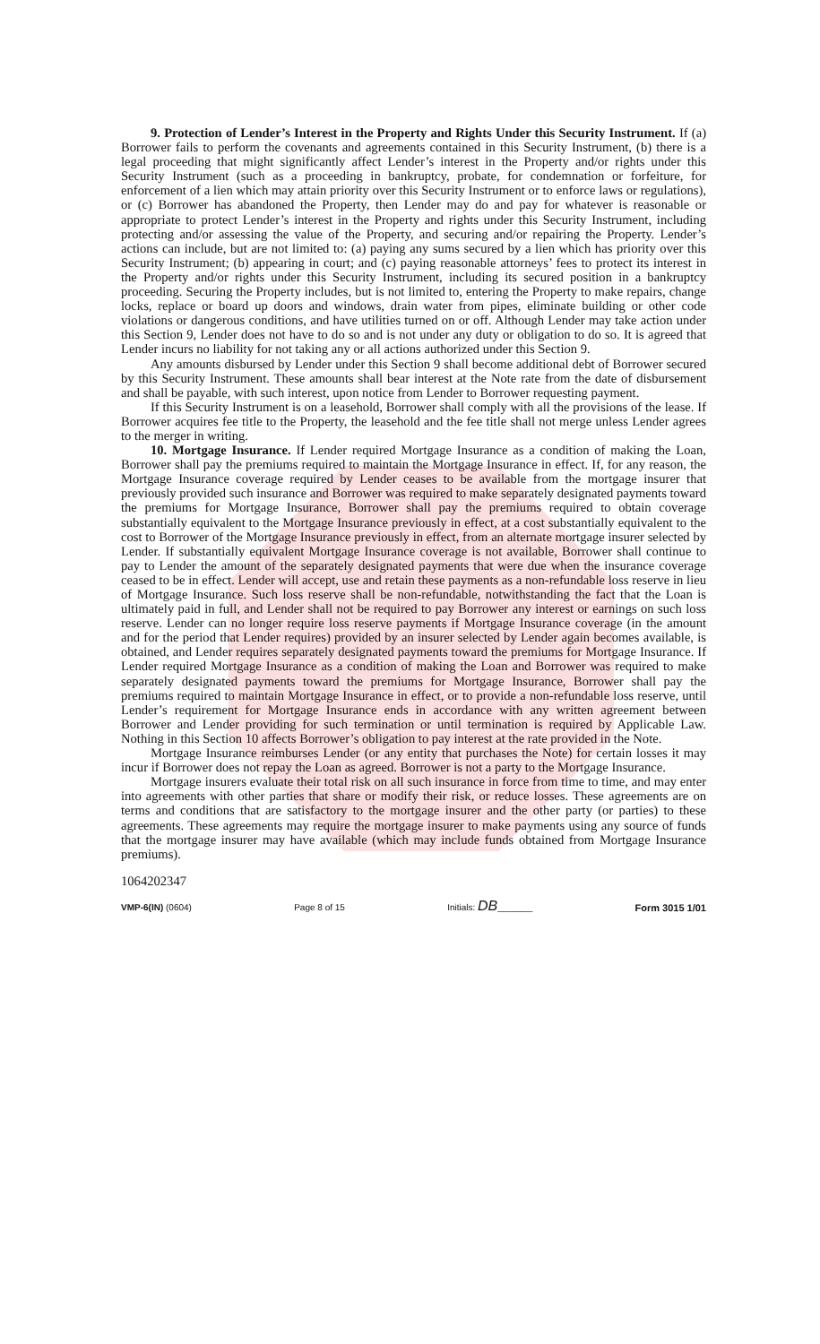9. Protection of Lender’s Interest in the Property and Rights Under this Security Instrument. If (a) Borrower fails to perform the covenants and agreements contained in this Security Instrument, (b) there is a legal proceeding that might significantly affect Lender’s interest in the Property and/or rights under this Security Instrument (such as a proceeding in bankruptcy, probate, for condemnation or forfeiture, for enforcement of a lien which may attain priority over this Security Instrument or to enforce laws or regulations), or (c) Borrower has abandoned the Property, then Lender may do and pay for whatever is reasonable or appropriate to protect Lender’s interest in the Property and rights under this Security Instrument, including protecting and/or assessing the value of the Property, and securing and/or repairing the Property. Lender’s actions can include, but are not limited to: (a) paying any sums secured by a lien which has priority over this Security Instrument; (b) appearing in court; and (c) paying reasonable attorneys’ fees to protect its interest in the Property and/or rights under this Security Instrument, including its secured position in a bankruptcy proceeding. Securing the Property includes, but is not limited to, entering the Property to make repairs, change locks, replace or board up doors and windows, drain water from pipes, eliminate building or other code violations or dangerous conditions, and have utilities turned on or off. Although Lender may take action under this Section 9, Lender does not have to do so and is not under any duty or obligation to do so. It is agreed that Lender incurs no liability for not taking any or all actions authorized under this Section 9.
Any amounts disbursed by Lender under this Section 9 shall become additional debt of Borrower secured by this Security Instrument. These amounts shall bear interest at the Note rate from the date of disbursement and shall be payable, with such interest, upon notice from Lender to Borrower requesting payment.
If this Security Instrument is on a leasehold, Borrower shall comply with all the provisions of the lease. If Borrower acquires fee title to the Property, the leasehold and the fee title shall not merge unless Lender agrees to the merger in writing.
10. Mortgage Insurance. If Lender required Mortgage Insurance as a condition of making the Loan, Borrower shall pay the premiums required to maintain the Mortgage Insurance in effect. If, for any reason, the Mortgage Insurance coverage required by Lender ceases to be available from the mortgage insurer that previously provided such insurance and Borrower was required to make separately designated payments toward the premiums for Mortgage Insurance, Borrower shall pay the premiums required to obtain coverage substantially equivalent to the Mortgage Insurance previously in effect, at a cost substantially equivalent to the cost to Borrower of the Mortgage Insurance previously in effect, from an alternate mortgage insurer selected by Lender. If substantially equivalent Mortgage Insurance coverage is not available, Borrower shall continue to pay to Lender the amount of the separately designated payments that were due when the insurance coverage ceased to be in effect. Lender will accept, use and retain these payments as a non-refundable loss reserve in lieu of Mortgage Insurance. Such loss reserve shall be non-refundable, notwithstanding the fact that the Loan is ultimately paid in full, and Lender shall not be required to pay Borrower any interest or earnings on such loss reserve. Lender can no longer require loss reserve payments if Mortgage Insurance coverage (in the amount and for the period that Lender requires) provided by an insurer selected by Lender again becomes available, is obtained, and Lender requires separately designated payments toward the premiums for Mortgage Insurance. If Lender required Mortgage Insurance as a condition of making the Loan and Borrower was required to make separately designated payments toward the premiums for Mortgage Insurance, Borrower shall pay the premiums required to maintain Mortgage Insurance in effect, or to provide a non-refundable loss reserve, until Lender’s requirement for Mortgage Insurance ends in accordance with any written agreement between Borrower and Lender providing for such termination or until termination is required by Applicable Law. Nothing in this Section 10 affects Borrower’s obligation to pay interest at the rate provided in the Note.
Mortgage Insurance reimburses Lender (or any entity that purchases the Note) for certain losses it may incur if Borrower does not repay the Loan as agreed. Borrower is not a party to the Mortgage Insurance.
Mortgage insurers evaluate their total risk on all such insurance in force from time to time, and may enter into agreements with other parties that share or modify their risk, or reduce losses. These agreements are on terms and conditions that are satisfactory to the mortgage insurer and the other party (or parties) to these agreements. These agreements may require the mortgage insurer to make payments using any source of funds that the mortgage insurer may have available (which may include funds obtained from Mortgage Insurance premiums).
1064202347
VMP-6(IN) (0604) Page 8 of 15 Initials: DB_______ Form 3015 1/01